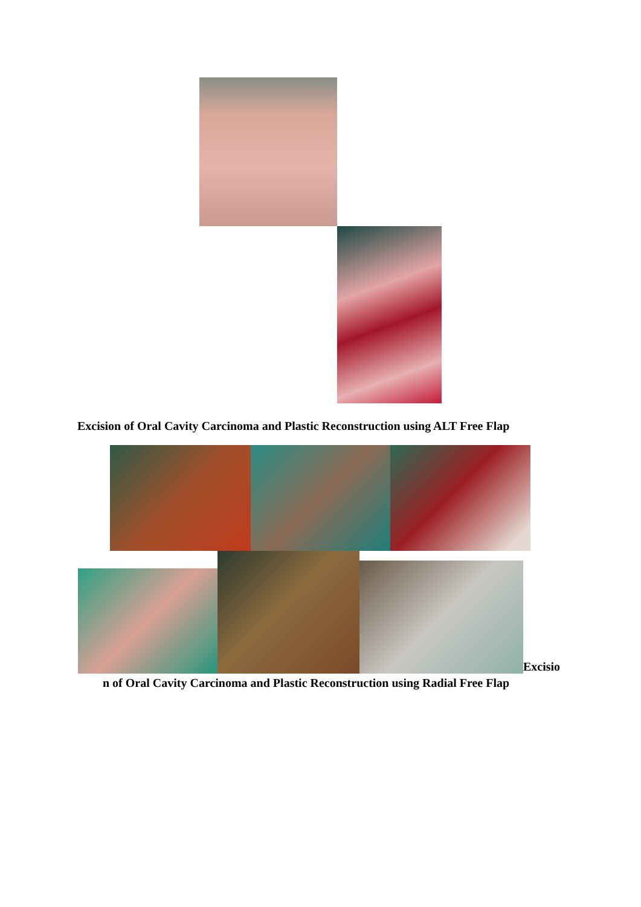Excision of Oral Cavity Carcinoma and Plastic Reconstruction using ALT Free Flap
Excisio
n of Oral Cavity Carcinoma and Plastic Reconstruction using Radial Free Flap